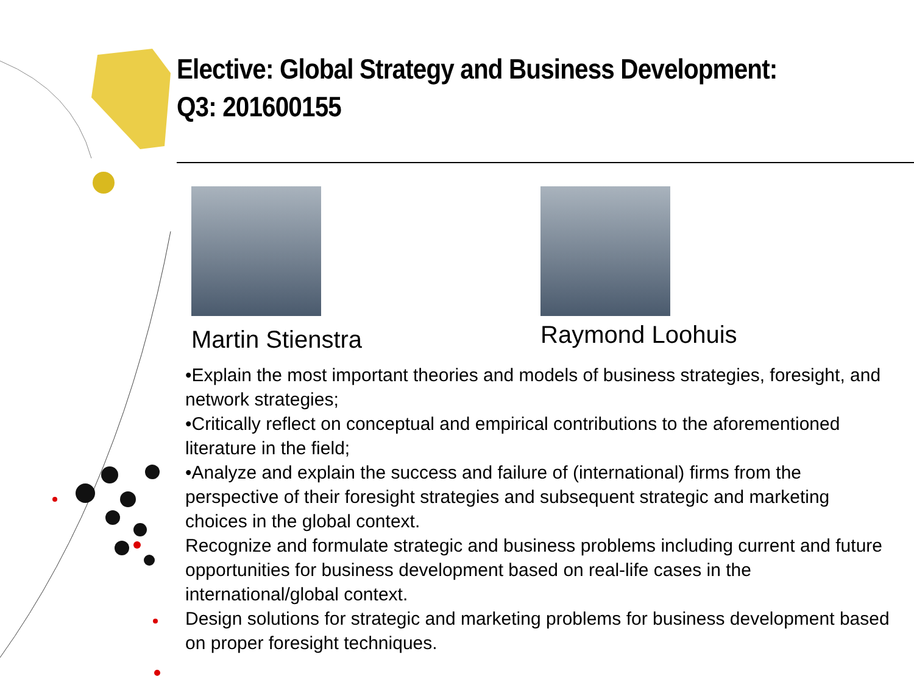Elective: Global Strategy and Business Development:
Q3: 201600155
Martin Stienstra
Raymond Loohuis
•Explain the most important theories and models of business strategies, foresight, and network strategies;
•Critically reflect on conceptual and empirical contributions to the aforementioned literature in the field;
•Analyze and explain the success and failure of (international) firms from the perspective of their foresight strategies and subsequent strategic and marketing choices in the global context.
Recognize and formulate strategic and business problems including current and future opportunities for business development based on real-life cases in the international/global context.
Design solutions for strategic and marketing problems for business development based on proper foresight techniques.